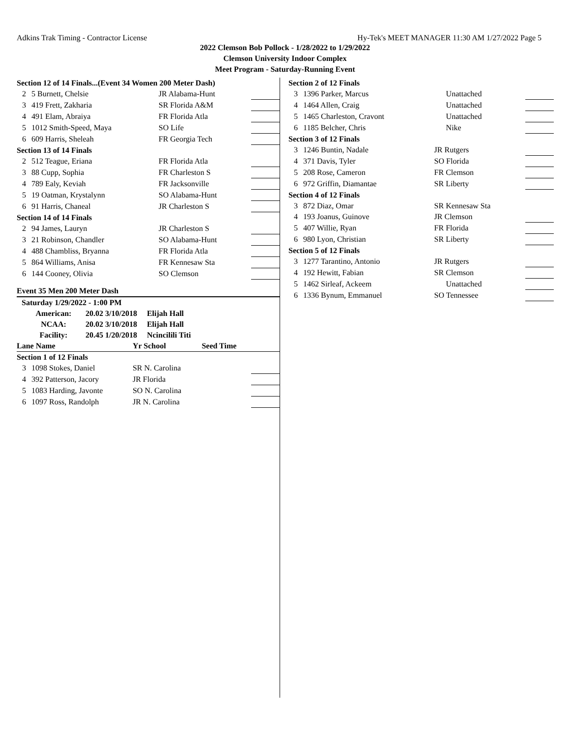Adkins Trak Timing - Contractor License Hy-Tek's MEET MANAGER 11:30 AM 1/27/2022 Page 5
2022 Clemson Bob Pollock - 1/28/2022 to 1/29/2022
Clemson University Indoor Complex
Meet Program - Saturday-Running Event
| Section 12 of 14 Finals...(Event 34 Women 200 Meter Dash) | | | | |
| 2 | 5 Burnett, Chelsie | JR Alabama-Hunt | | |
| 3 | 419 Frett, Zakharia | SR Florida A&M | | |
| 4 | 491 Elam, Abraiya | FR Florida Atla | | |
| 5 | 1012 Smith-Speed, Maya | SO Life | | |
| 6 | 609 Harris, Sheleah | FR Georgia Tech | | |
| Section 13 of 14 Finals | | | | |
| 2 | 512 Teague, Eriana | FR Florida Atla | | |
| 3 | 88 Cupp, Sophia | FR Charleston S | | |
| 4 | 789 Ealy, Keviah | FR Jacksonville | | |
| 5 | 19 Oatman, Krystalynn | SO Alabama-Hunt | | |
| 6 | 91 Harris, Chaneal | JR Charleston S | | |
| Section 14 of 14 Finals | | | | |
| 2 | 94 James, Lauryn | JR Charleston S | | |
| 3 | 21 Robinson, Chandler | SO Alabama-Hunt | | |
| 4 | 488 Chambliss, Bryanna | FR Florida Atla | | |
| 5 | 864 Williams, Anisa | FR Kennesaw Sta | | |
| 6 | 144 Cooney, Olivia | SO Clemson | | |
Event 35 Men 200 Meter Dash
| Saturday 1/29/2022 - 1:00 PM | | |
| American: | 20.02 3/10/2018 | Elijah Hall |
| NCAA: | 20.02 3/10/2018 | Elijah Hall |
| Facility: | 20.45 1/20/2018 | Ncincilili Titi |
| Lane Name | | Yr School | Seed Time | |
| Section 1 of 12 Finals | | | | |
| 3 | 1098 Stokes, Daniel | SR N. Carolina | | |
| 4 | 392 Patterson, Jacory | JR Florida | | |
| 5 | 1083 Harding, Javonte | SO N. Carolina | | |
| 6 | 1097 Ross, Randolph | JR N. Carolina | | |
| Section 2 of 12 Finals | | | | |
| 3 | 1396 Parker, Marcus | Unattached | | |
| 4 | 1464 Allen, Craig | Unattached | | |
| 5 | 1465 Charleston, Cravont | Unattached | | |
| 6 | 1185 Belcher, Chris | Nike | | |
| Section 3 of 12 Finals | | | | |
| 3 | 1246 Buntin, Nadale | JR Rutgers | | |
| 4 | 371 Davis, Tyler | SO Florida | | |
| 5 | 208 Rose, Cameron | FR Clemson | | |
| 6 | 972 Griffin, Diamantae | SR Liberty | | |
| Section 4 of 12 Finals | | | | |
| 3 | 872 Diaz, Omar | SR Kennesaw Sta | | |
| 4 | 193 Joanus, Guinove | JR Clemson | | |
| 5 | 407 Willie, Ryan | FR Florida | | |
| 6 | 980 Lyon, Christian | SR Liberty | | |
| Section 5 of 12 Finals | | | | |
| 3 | 1277 Tarantino, Antonio | JR Rutgers | | |
| 4 | 192 Hewitt, Fabian | SR Clemson | | |
| 5 | 1462 Sirleaf, Ackeem | Unattached | | |
| 6 | 1336 Bynum, Emmanuel | SO Tennessee | | |